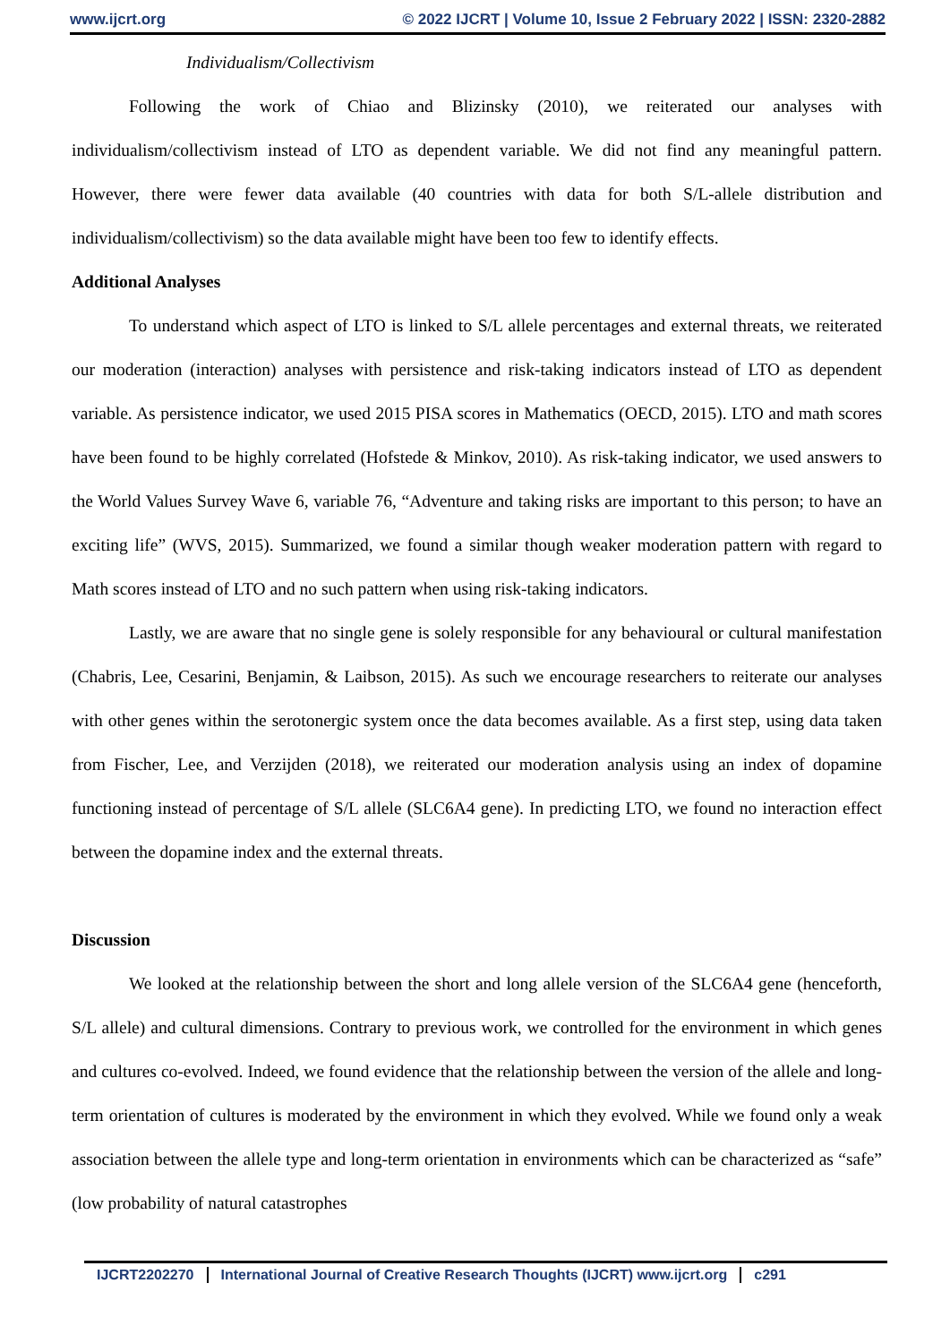www.ijcrt.org © 2022 IJCRT | Volume 10, Issue 2 February 2022 | ISSN: 2320-2882
Individualism/Collectivism
Following the work of Chiao and Blizinsky (2010), we reiterated our analyses with individualism/collectivism instead of LTO as dependent variable. We did not find any meaningful pattern. However, there were fewer data available (40 countries with data for both S/L-allele distribution and individualism/collectivism) so the data available might have been too few to identify effects.
Additional Analyses
To understand which aspect of LTO is linked to S/L allele percentages and external threats, we reiterated our moderation (interaction) analyses with persistence and risk-taking indicators instead of LTO as dependent variable. As persistence indicator, we used 2015 PISA scores in Mathematics (OECD, 2015). LTO and math scores have been found to be highly correlated (Hofstede & Minkov, 2010). As risk-taking indicator, we used answers to the World Values Survey Wave 6, variable 76, “Adventure and taking risks are important to this person; to have an exciting life” (WVS, 2015). Summarized, we found a similar though weaker moderation pattern with regard to Math scores instead of LTO and no such pattern when using risk-taking indicators.
Lastly, we are aware that no single gene is solely responsible for any behavioural or cultural manifestation (Chabris, Lee, Cesarini, Benjamin, & Laibson, 2015). As such we encourage researchers to reiterate our analyses with other genes within the serotonergic system once the data becomes available. As a first step, using data taken from Fischer, Lee, and Verzijden (2018), we reiterated our moderation analysis using an index of dopamine functioning instead of percentage of S/L allele (SLC6A4 gene). In predicting LTO, we found no interaction effect between the dopamine index and the external threats.
Discussion
We looked at the relationship between the short and long allele version of the SLC6A4 gene (henceforth, S/L allele) and cultural dimensions. Contrary to previous work, we controlled for the environment in which genes and cultures co-evolved. Indeed, we found evidence that the relationship between the version of the allele and long-term orientation of cultures is moderated by the environment in which they evolved. While we found only a weak association between the allele type and long-term orientation in environments which can be characterized as “safe” (low probability of natural catastrophes
IJCRT2202270 International Journal of Creative Research Thoughts (IJCRT) www.ijcrt.org c291